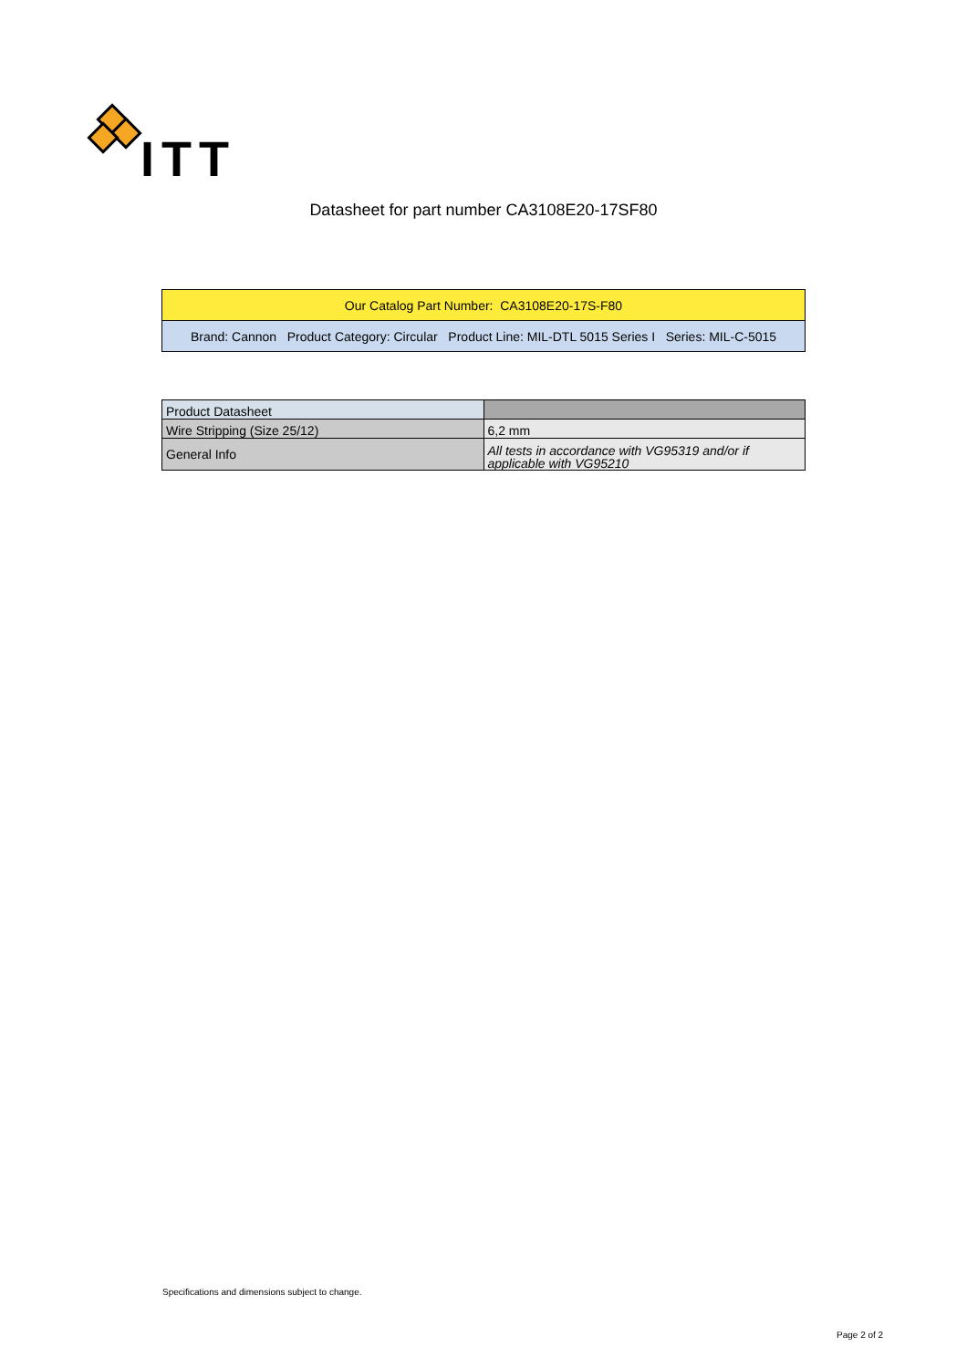ITT
Datasheet for part number CA3108E20-17SF80
| Our Catalog Part Number: CA3108E20-17S-F80 |
| Brand: Cannon Product Category: Circular Product Line: MIL-DTL 5015 Series I Series: MIL-C-5015 |
| Product Datasheet | |
| Wire Stripping (Size 25/12) | 6,2 mm |
| General Info | All tests in accordance with VG95319 and/or if applicable with VG95210 |
Specifications and dimensions subject to change.
Page 2 of 2